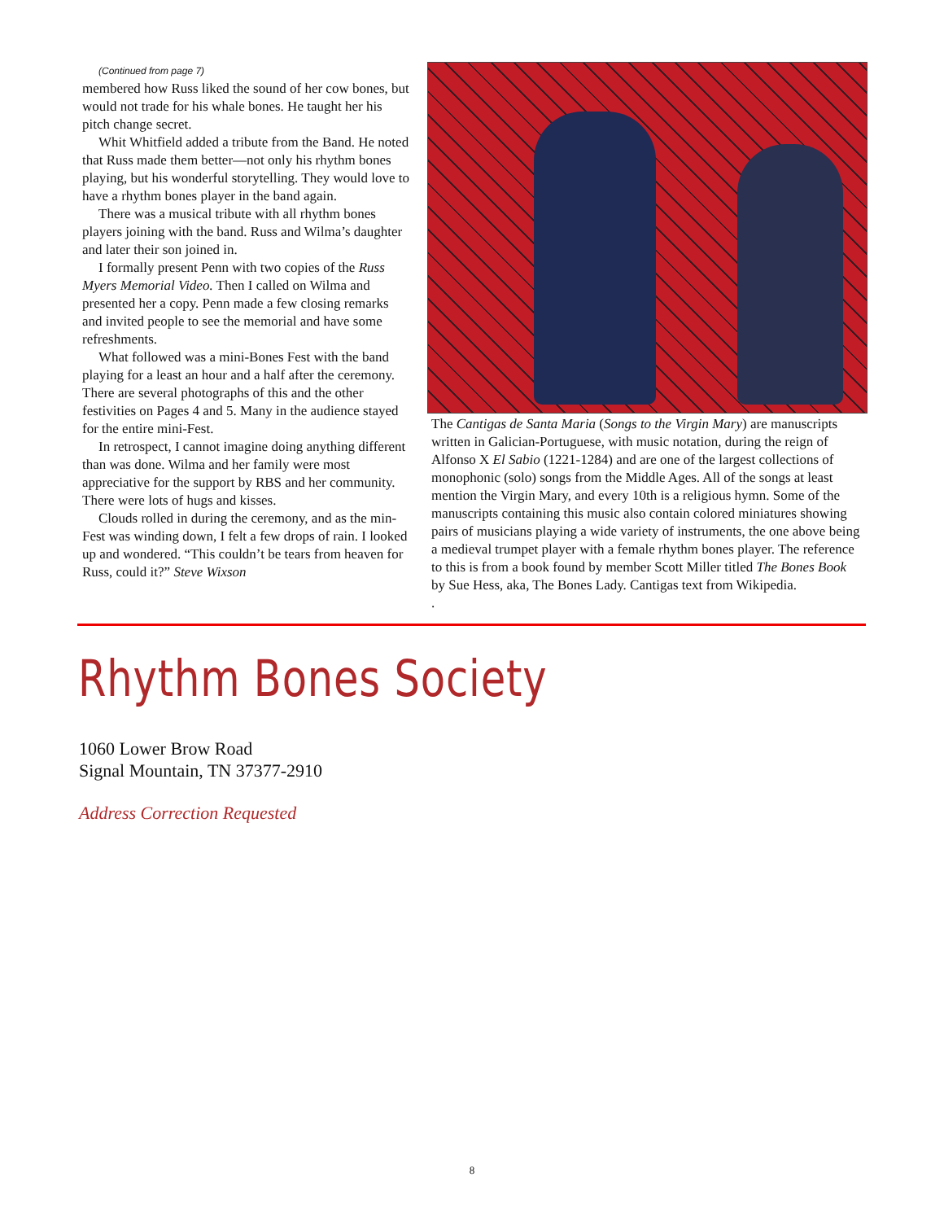(Continued from page 7)
membered how Russ liked the sound of her cow bones, but would not trade for his whale bones. He taught her his pitch change secret.
Whit Whitfield added a tribute from the Band. He noted that Russ made them better—not only his rhythm bones playing, but his wonderful storytelling. They would love to have a rhythm bones player in the band again.
There was a musical tribute with all rhythm bones players joining with the band. Russ and Wilma’s daughter and later their son joined in.
I formally present Penn with two copies of the Russ Myers Memorial Video. Then I called on Wilma and presented her a copy. Penn made a few closing remarks and invited people to see the memorial and have some refreshments.
What followed was a mini-Bones Fest with the band playing for a least an hour and a half after the ceremony. There are several photographs of this and the other festivities on Pages 4 and 5. Many in the audience stayed for the entire mini-Fest.
In retrospect, I cannot imagine doing anything different than was done. Wilma and her family were most appreciative for the support by RBS and her community. There were lots of hugs and kisses.
Clouds rolled in during the ceremony, and as the min-Fest was winding down, I felt a few drops of rain. I looked up and wondered. “This couldn’t be tears from heaven for Russ, could it?” Steve Wixson
The Cantigas de Santa Maria (Songs to the Virgin Mary) are manuscripts written in Galician-Portuguese, with music notation, during the reign of Alfonso X El Sabio (1221-1284) and are one of the largest collections of monophonic (solo) songs from the Middle Ages. All of the songs at least mention the Virgin Mary, and every 10th is a religious hymn. Some of the manuscripts containing this music also contain colored miniatures showing pairs of musicians playing a wide variety of instruments, the one above being a medieval trumpet player with a female rhythm bones player. The reference to this is from a book found by member Scott Miller titled The Bones Book by Sue Hess, aka, The Bones Lady. Cantigas text from Wikipedia.
.
Rhythm Bones Society
1060 Lower Brow Road
Signal Mountain, TN 37377-2910
Address Correction Requested
8